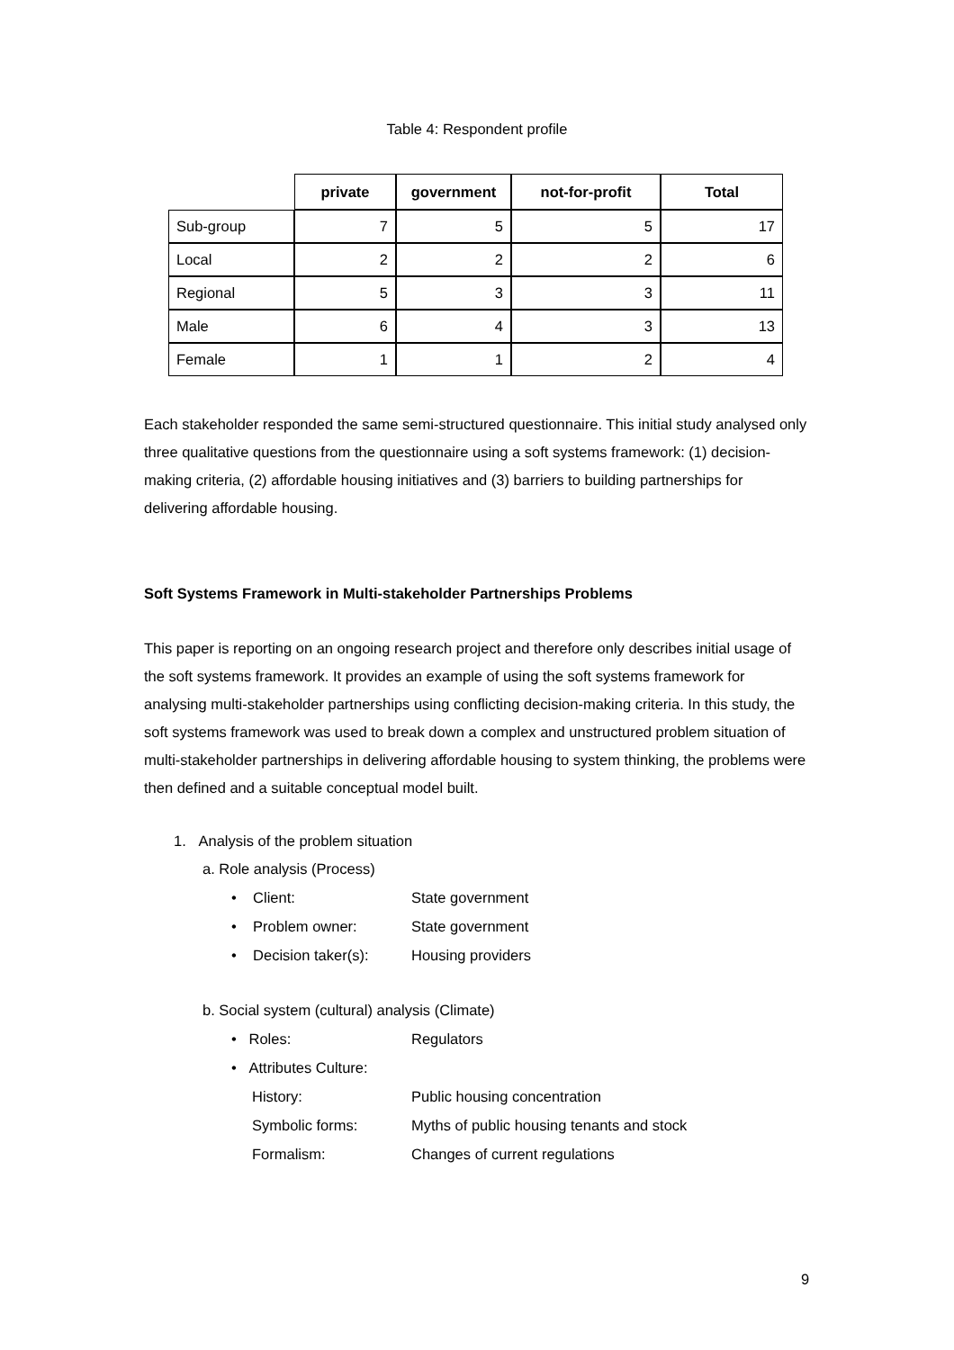Table 4: Respondent profile
| | private | government | not-for-profit | Total |
| --- | --- | --- | --- | --- |
| Sub-group | 7 | 5 | 5 | 17 |
| Local | 2 | 2 | 2 | 6 |
| Regional | 5 | 3 | 3 | 11 |
| Male | 6 | 4 | 3 | 13 |
| Female | 1 | 1 | 2 | 4 |
Each stakeholder responded the same semi-structured questionnaire. This initial study analysed only three qualitative questions from the questionnaire using a soft systems framework: (1) decision-making criteria, (2) affordable housing initiatives and (3) barriers to building partnerships for delivering affordable housing.
Soft Systems Framework in Multi-stakeholder Partnerships Problems
This paper is reporting on an ongoing research project and therefore only describes initial usage of the soft systems framework. It provides an example of using the soft systems framework for analysing multi-stakeholder partnerships using conflicting decision-making criteria. In this study, the soft systems framework was used to break down a complex and unstructured problem situation of multi-stakeholder partnerships in delivering affordable housing to system thinking, the problems were then defined and a suitable conceptual model built.
1. Analysis of the problem situation
a. Role analysis (Process)
• Client: State government
• Problem owner: State government
• Decision taker(s): Housing providers
b. Social system (cultural) analysis (Climate)
• Roles: Regulators
• Attributes Culture:
History: Public housing concentration
Symbolic forms: Myths of public housing tenants and stock
Formalism: Changes of current regulations
9